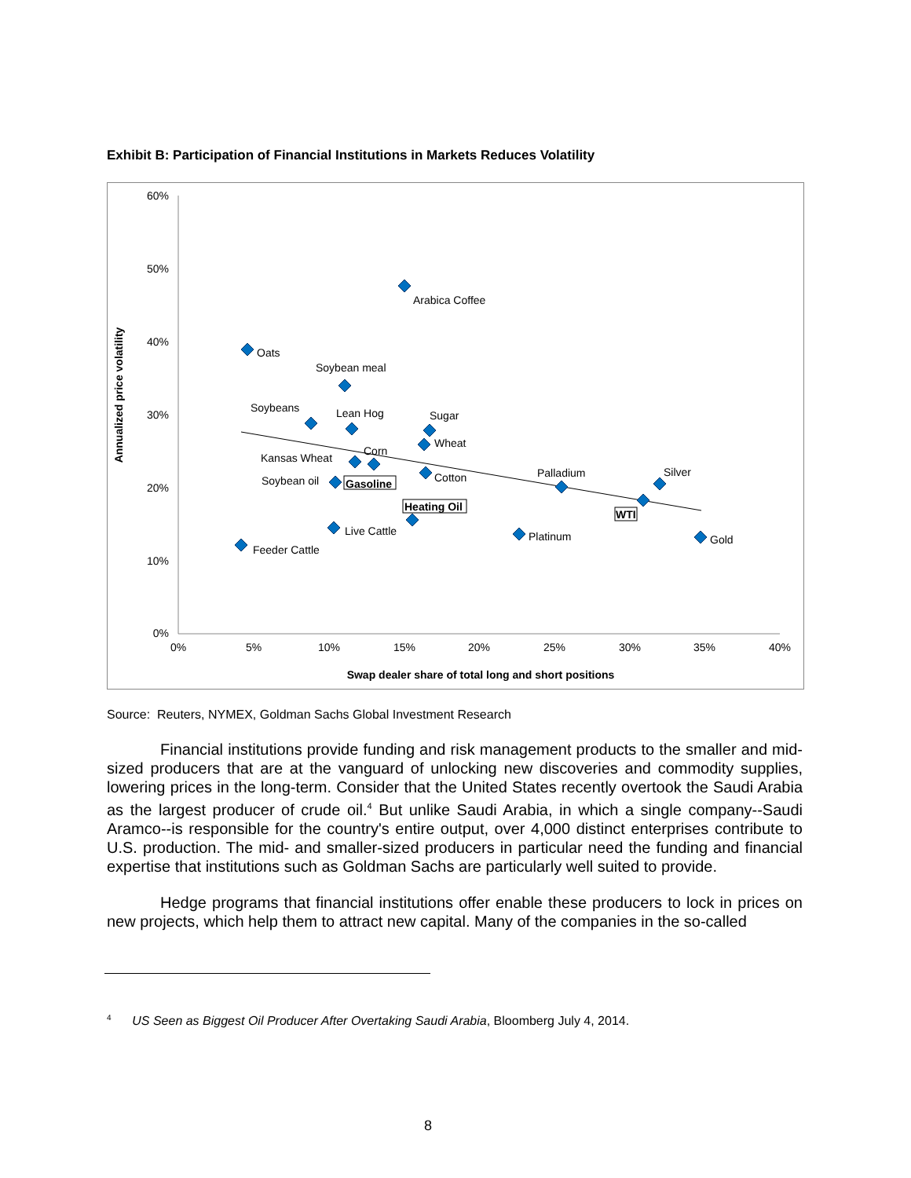Exhibit B: Participation of Financial Institutions in Markets Reduces Volatility
60%
50%
40%
30%
20%
10%
0%
0%
5%
10%
15%
20%
25%
30%
35%
40%
Swap dealer share of total long and short positions
Annualized price volatility
Arabica Coffee
Oats
Soybean meal
Soybeans
Lean Hog
Sugar
Wheat
Corn
Kansas Wheat
Cotton
Palladium
Silver
Soybean oil
Gasoline
Heating Oil
WTI
Live Cattle
Platinum
Gold
Feeder Cattle
Source: Reuters, NYMEX, Goldman Sachs Global Investment Research
Financial institutions provide funding and risk management products to the smaller and mid-sized producers that are at the vanguard of unlocking new discoveries and commodity supplies, lowering prices in the long-term. Consider that the United States recently overtook the Saudi Arabia as the largest producer of crude oil.<sup>4</sup> But unlike Saudi Arabia, in which a single company--Saudi Aramco--is responsible for the country's entire output, over 4,000 distinct enterprises contribute to U.S. production. The mid- and smaller-sized producers in particular need the funding and financial expertise that institutions such as Goldman Sachs are particularly well suited to provide.
Hedge programs that financial institutions offer enable these producers to lock in prices on new projects, which help them to attract new capital. Many of the companies in the so-called
<sup>4</sup> US Seen as Biggest Oil Producer After Overtaking Saudi Arabia, Bloomberg July 4, 2014.
8